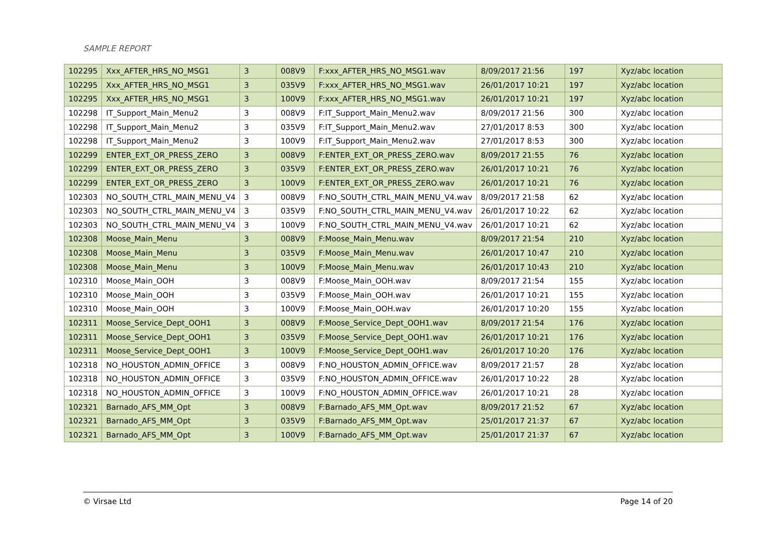SAMPLE REPORT
| 102295 | Xxx_AFTER_HRS_NO_MSG1 | 3 | 008V9 | F:xxx_AFTER_HRS_NO_MSG1.wav | 8/09/2017 21:56 | 197 | Xyz/abc location |
| 102295 | Xxx_AFTER_HRS_NO_MSG1 | 3 | 035V9 | F:xxx_AFTER_HRS_NO_MSG1.wav | 26/01/2017 10:21 | 197 | Xyz/abc location |
| 102295 | Xxx_AFTER_HRS_NO_MSG1 | 3 | 100V9 | F:xxx_AFTER_HRS_NO_MSG1.wav | 26/01/2017 10:21 | 197 | Xyz/abc location |
| 102298 | IT_Support_Main_Menu2 | 3 | 008V9 | F:IT_Support_Main_Menu2.wav | 8/09/2017 21:56 | 300 | Xyz/abc location |
| 102298 | IT_Support_Main_Menu2 | 3 | 035V9 | F:IT_Support_Main_Menu2.wav | 27/01/2017 8:53 | 300 | Xyz/abc location |
| 102298 | IT_Support_Main_Menu2 | 3 | 100V9 | F:IT_Support_Main_Menu2.wav | 27/01/2017 8:53 | 300 | Xyz/abc location |
| 102299 | ENTER_EXT_OR_PRESS_ZERO | 3 | 008V9 | F:ENTER_EXT_OR_PRESS_ZERO.wav | 8/09/2017 21:55 | 76 | Xyz/abc location |
| 102299 | ENTER_EXT_OR_PRESS_ZERO | 3 | 035V9 | F:ENTER_EXT_OR_PRESS_ZERO.wav | 26/01/2017 10:21 | 76 | Xyz/abc location |
| 102299 | ENTER_EXT_OR_PRESS_ZERO | 3 | 100V9 | F:ENTER_EXT_OR_PRESS_ZERO.wav | 26/01/2017 10:21 | 76 | Xyz/abc location |
| 102303 | NO_SOUTH_CTRL_MAIN_MENU_V4 | 3 | 008V9 | F:NO_SOUTH_CTRL_MAIN_MENU_V4.wav | 8/09/2017 21:58 | 62 | Xyz/abc location |
| 102303 | NO_SOUTH_CTRL_MAIN_MENU_V4 | 3 | 035V9 | F:NO_SOUTH_CTRL_MAIN_MENU_V4.wav | 26/01/2017 10:22 | 62 | Xyz/abc location |
| 102303 | NO_SOUTH_CTRL_MAIN_MENU_V4 | 3 | 100V9 | F:NO_SOUTH_CTRL_MAIN_MENU_V4.wav | 26/01/2017 10:21 | 62 | Xyz/abc location |
| 102308 | Moose_Main_Menu | 3 | 008V9 | F:Moose_Main_Menu.wav | 8/09/2017 21:54 | 210 | Xyz/abc location |
| 102308 | Moose_Main_Menu | 3 | 035V9 | F:Moose_Main_Menu.wav | 26/01/2017 10:47 | 210 | Xyz/abc location |
| 102308 | Moose_Main_Menu | 3 | 100V9 | F:Moose_Main_Menu.wav | 26/01/2017 10:43 | 210 | Xyz/abc location |
| 102310 | Moose_Main_OOH | 3 | 008V9 | F:Moose_Main_OOH.wav | 8/09/2017 21:54 | 155 | Xyz/abc location |
| 102310 | Moose_Main_OOH | 3 | 035V9 | F:Moose_Main_OOH.wav | 26/01/2017 10:21 | 155 | Xyz/abc location |
| 102310 | Moose_Main_OOH | 3 | 100V9 | F:Moose_Main_OOH.wav | 26/01/2017 10:20 | 155 | Xyz/abc location |
| 102311 | Moose_Service_Dept_OOH1 | 3 | 008V9 | F:Moose_Service_Dept_OOH1.wav | 8/09/2017 21:54 | 176 | Xyz/abc location |
| 102311 | Moose_Service_Dept_OOH1 | 3 | 035V9 | F:Moose_Service_Dept_OOH1.wav | 26/01/2017 10:21 | 176 | Xyz/abc location |
| 102311 | Moose_Service_Dept_OOH1 | 3 | 100V9 | F:Moose_Service_Dept_OOH1.wav | 26/01/2017 10:20 | 176 | Xyz/abc location |
| 102318 | NO_HOUSTON_ADMIN_OFFICE | 3 | 008V9 | F:NO_HOUSTON_ADMIN_OFFICE.wav | 8/09/2017 21:57 | 28 | Xyz/abc location |
| 102318 | NO_HOUSTON_ADMIN_OFFICE | 3 | 035V9 | F:NO_HOUSTON_ADMIN_OFFICE.wav | 26/01/2017 10:22 | 28 | Xyz/abc location |
| 102318 | NO_HOUSTON_ADMIN_OFFICE | 3 | 100V9 | F:NO_HOUSTON_ADMIN_OFFICE.wav | 26/01/2017 10:21 | 28 | Xyz/abc location |
| 102321 | Barnado_AFS_MM_Opt | 3 | 008V9 | F:Barnado_AFS_MM_Opt.wav | 8/09/2017 21:52 | 67 | Xyz/abc location |
| 102321 | Barnado_AFS_MM_Opt | 3 | 035V9 | F:Barnado_AFS_MM_Opt.wav | 25/01/2017 21:37 | 67 | Xyz/abc location |
| 102321 | Barnado_AFS_MM_Opt | 3 | 100V9 | F:Barnado_AFS_MM_Opt.wav | 25/01/2017 21:37 | 67 | Xyz/abc location |
© Virsae Ltd Page 14 of 20